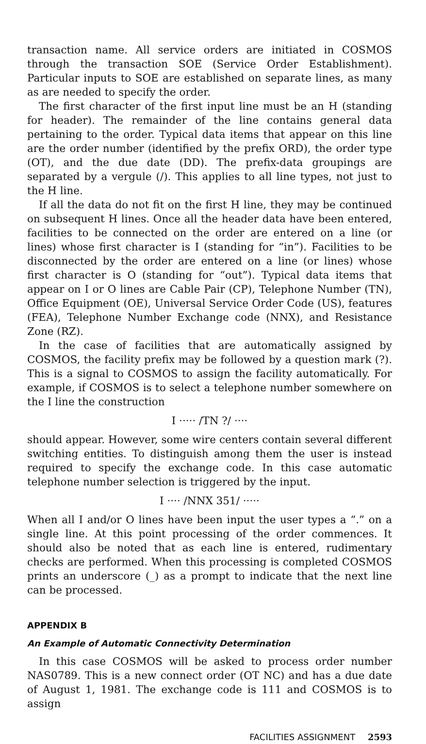transaction name. All service orders are initiated in COSMOS through the transaction SOE (Service Order Establishment). Particular inputs to SOE are established on separate lines, as many as are needed to specify the order.
The first character of the first input line must be an H (standing for header). The remainder of the line contains general data pertaining to the order. Typical data items that appear on this line are the order number (identified by the prefix ORD), the order type (OT), and the due date (DD). The prefix-data groupings are separated by a vergule (/). This applies to all line types, not just to the H line.
If all the data do not fit on the first H line, they may be continued on subsequent H lines. Once all the header data have been entered, facilities to be connected on the order are entered on a line (or lines) whose first character is I (standing for “in”). Facilities to be disconnected by the order are entered on a line (or lines) whose first character is O (standing for “out”). Typical data items that appear on I or O lines are Cable Pair (CP), Telephone Number (TN), Office Equipment (OE), Universal Service Order Code (US), features (FEA), Telephone Number Exchange code (NNX), and Resistance Zone (RZ).
In the case of facilities that are automatically assigned by COSMOS, the facility prefix may be followed by a question mark (?). This is a signal to COSMOS to assign the facility automatically. For example, if COSMOS is to select a telephone number somewhere on the I line the construction
I ····· /TN ?/ ····
should appear. However, some wire centers contain several different switching entities. To distinguish among them the user is instead required to specify the exchange code. In this case automatic telephone number selection is triggered by the input.
I ···· /NNX 351/ ·····
When all I and/or O lines have been input the user types a “.” on a single line. At this point processing of the order commences. It should also be noted that as each line is entered, rudimentary checks are performed. When this processing is completed COSMOS prints an underscore (_) as a prompt to indicate that the next line can be processed.
APPENDIX B
An Example of Automatic Connectivity Determination
In this case COSMOS will be asked to process order number NAS0789. This is a new connect order (OT NC) and has a due date of August 1, 1981. The exchange code is 111 and COSMOS is to assign
FACILITIES ASSIGNMENT 2593